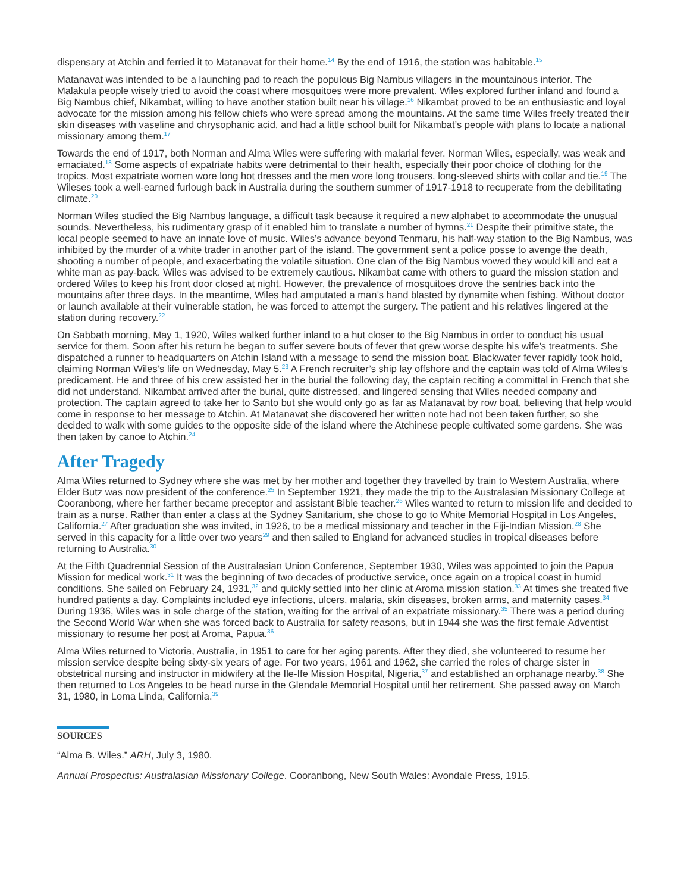dispensary at Atchin and ferried it to Matanavat for their home.<sup>14</sup> By the end of 1916, the station was habitable.<sup>15</sup>
Matanavat was intended to be a launching pad to reach the populous Big Nambus villagers in the mountainous interior. The Malakula people wisely tried to avoid the coast where mosquitoes were more prevalent. Wiles explored further inland and found a Big Nambus chief, Nikambat, willing to have another station built near his village.<sup>16</sup> Nikambat proved to be an enthusiastic and loyal advocate for the mission among his fellow chiefs who were spread among the mountains. At the same time Wiles freely treated their skin diseases with vaseline and chrysophanic acid, and had a little school built for Nikambat’s people with plans to locate a national missionary among them.<sup>17</sup>
Towards the end of 1917, both Norman and Alma Wiles were suffering with malarial fever. Norman Wiles, especially, was weak and emaciated.<sup>18</sup> Some aspects of expatriate habits were detrimental to their health, especially their poor choice of clothing for the tropics. Most expatriate women wore long hot dresses and the men wore long trousers, long-sleeved shirts with collar and tie.<sup>19</sup> The Wileses took a well-earned furlough back in Australia during the southern summer of 1917-1918 to recuperate from the debilitating climate.<sup>20</sup>
Norman Wiles studied the Big Nambus language, a difficult task because it required a new alphabet to accommodate the unusual sounds. Nevertheless, his rudimentary grasp of it enabled him to translate a number of hymns.<sup>21</sup> Despite their primitive state, the local people seemed to have an innate love of music. Wiles’s advance beyond Tenmaru, his half-way station to the Big Nambus, was inhibited by the murder of a white trader in another part of the island. The government sent a police posse to avenge the death, shooting a number of people, and exacerbating the volatile situation. One clan of the Big Nambus vowed they would kill and eat a white man as pay-back. Wiles was advised to be extremely cautious. Nikambat came with others to guard the mission station and ordered Wiles to keep his front door closed at night. However, the prevalence of mosquitoes drove the sentries back into the mountains after three days. In the meantime, Wiles had amputated a man’s hand blasted by dynamite when fishing. Without doctor or launch available at their vulnerable station, he was forced to attempt the surgery. The patient and his relatives lingered at the station during recovery.<sup>22</sup>
On Sabbath morning, May 1, 1920, Wiles walked further inland to a hut closer to the Big Nambus in order to conduct his usual service for them. Soon after his return he began to suffer severe bouts of fever that grew worse despite his wife’s treatments. She dispatched a runner to headquarters on Atchin Island with a message to send the mission boat. Blackwater fever rapidly took hold, claiming Norman Wiles’s life on Wednesday, May 5.<sup>23</sup> A French recruiter’s ship lay offshore and the captain was told of Alma Wiles’s predicament. He and three of his crew assisted her in the burial the following day, the captain reciting a committal in French that she did not understand. Nikambat arrived after the burial, quite distressed, and lingered sensing that Wiles needed company and protection. The captain agreed to take her to Santo but she would only go as far as Matanavat by row boat, believing that help would come in response to her message to Atchin. At Matanavat she discovered her written note had not been taken further, so she decided to walk with some guides to the opposite side of the island where the Atchinese people cultivated some gardens. She was then taken by canoe to Atchin.<sup>24</sup>
After Tragedy
Alma Wiles returned to Sydney where she was met by her mother and together they travelled by train to Western Australia, where Elder Butz was now president of the conference.<sup>25</sup> In September 1921, they made the trip to the Australasian Missionary College at Cooranbong, where her farther became preceptor and assistant Bible teacher.<sup>26</sup> Wiles wanted to return to mission life and decided to train as a nurse. Rather than enter a class at the Sydney Sanitarium, she chose to go to White Memorial Hospital in Los Angeles, California.<sup>27</sup> After graduation she was invited, in 1926, to be a medical missionary and teacher in the Fiji-Indian Mission.<sup>28</sup> She served in this capacity for a little over two years<sup>29</sup> and then sailed to England for advanced studies in tropical diseases before returning to Australia.<sup>30</sup>
At the Fifth Quadrennial Session of the Australasian Union Conference, September 1930, Wiles was appointed to join the Papua Mission for medical work.<sup>31</sup> It was the beginning of two decades of productive service, once again on a tropical coast in humid conditions. She sailed on February 24, 1931,<sup>32</sup> and quickly settled into her clinic at Aroma mission station.<sup>33</sup> At times she treated five hundred patients a day. Complaints included eye infections, ulcers, malaria, skin diseases, broken arms, and maternity cases.<sup>34</sup> During 1936, Wiles was in sole charge of the station, waiting for the arrival of an expatriate missionary.<sup>35</sup> There was a period during the Second World War when she was forced back to Australia for safety reasons, but in 1944 she was the first female Adventist missionary to resume her post at Aroma, Papua.<sup>36</sup>
Alma Wiles returned to Victoria, Australia, in 1951 to care for her aging parents. After they died, she volunteered to resume her mission service despite being sixty-six years of age. For two years, 1961 and 1962, she carried the roles of charge sister in obstetrical nursing and instructor in midwifery at the Ile-Ife Mission Hospital, Nigeria,<sup>37</sup> and established an orphanage nearby.<sup>38</sup> She then returned to Los Angeles to be head nurse in the Glendale Memorial Hospital until her retirement. She passed away on March 31, 1980, in Loma Linda, California.<sup>39</sup>
SOURCES
“Alma B. Wiles.” ARH, July 3, 1980.
Annual Prospectus: Australasian Missionary College. Cooranbong, New South Wales: Avondale Press, 1915.